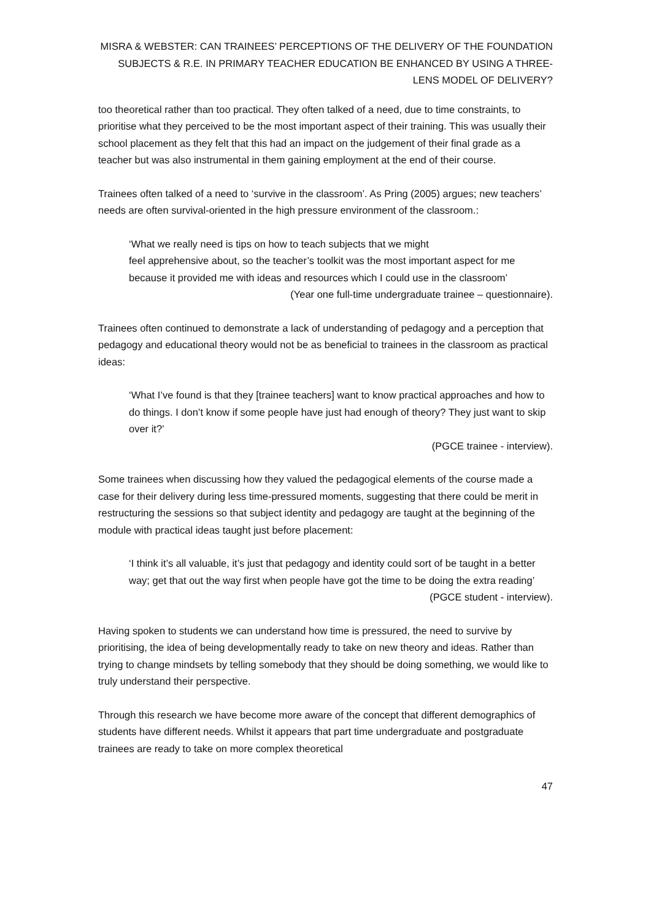MISRA & WEBSTER: CAN TRAINEES’ PERCEPTIONS OF THE DELIVERY OF THE FOUNDATION SUBJECTS & R.E. IN PRIMARY TEACHER EDUCATION BE ENHANCED BY USING A THREE-LENS MODEL OF DELIVERY?
too theoretical rather than too practical. They often talked of a need, due to time constraints, to prioritise what they perceived to be the most important aspect of their training. This was usually their school placement as they felt that this had an impact on the judgement of their final grade as a teacher but was also instrumental in them gaining employment at the end of their course.
Trainees often talked of a need to ‘survive in the classroom’. As Pring (2005) argues; new teachers’ needs are often survival-oriented in the high pressure environment of the classroom.:
‘What we really need is tips on how to teach subjects that we might
feel apprehensive about, so the teacher’s toolkit was the most important aspect for me because it provided me with ideas and resources which I could use in the classroom’
(Year one full-time undergraduate trainee – questionnaire).
Trainees often continued to demonstrate a lack of understanding of pedagogy and a perception that pedagogy and educational theory would not be as beneficial to trainees in the classroom as practical ideas:
‘What I’ve found is that they [trainee teachers] want to know practical approaches and how to do things. I don’t know if some people have just had enough of theory? They just want to skip over it?’
(PGCE trainee - interview).
Some trainees when discussing how they valued the pedagogical elements of the course made a case for their delivery during less time-pressured moments, suggesting that there could be merit in restructuring the sessions so that subject identity and pedagogy are taught at the beginning of the module with practical ideas taught just before placement:
‘I think it’s all valuable, it’s just that pedagogy and identity could sort of be taught in a better way; get that out the way first when people have got the time to be doing the extra reading’
(PGCE student - interview).
Having spoken to students we can understand how time is pressured, the need to survive by prioritising, the idea of being developmentally ready to take on new theory and ideas. Rather than trying to change mindsets by telling somebody that they should be doing something, we would like to truly understand their perspective.
Through this research we have become more aware of the concept that different demographics of students have different needs. Whilst it appears that part time undergraduate and postgraduate trainees are ready to take on more complex theoretical
47